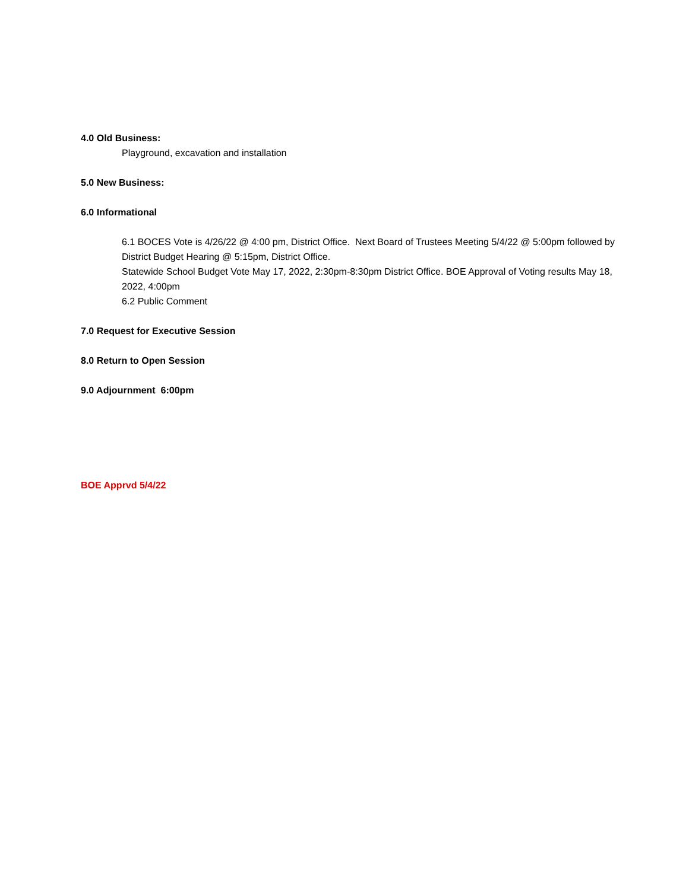4.0 Old Business:
Playground, excavation and installation
5.0 New Business:
6.0 Informational
6.1 BOCES Vote is 4/26/22 @ 4:00 pm, District Office. Next Board of Trustees Meeting 5/4/22 @ 5:00pm followed by District Budget Hearing @ 5:15pm, District Office.
Statewide School Budget Vote May 17, 2022, 2:30pm-8:30pm District Office. BOE Approval of Voting results May 18, 2022, 4:00pm
6.2 Public Comment
7.0 Request for Executive Session
8.0 Return to Open Session
9.0 Adjournment 6:00pm
BOE Apprvd 5/4/22